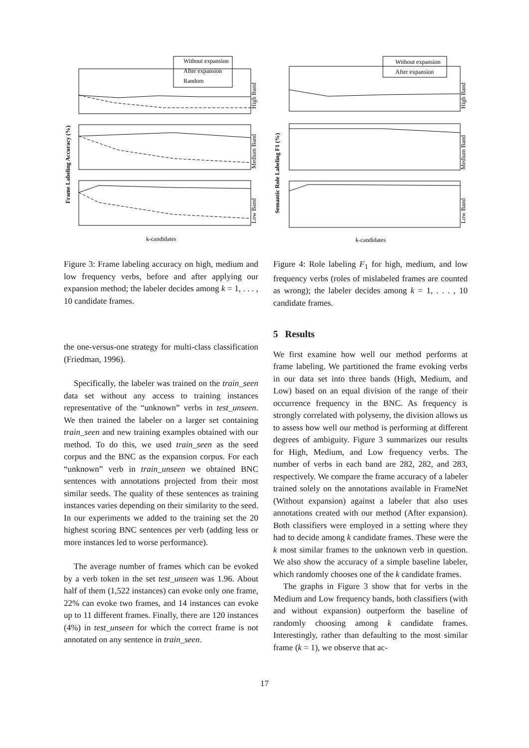Without expansion
After expansion
Random
Frame Labeling Accuracy (%)
k-candidates
High Band
Medium Band
Low Band
Figure 3: Frame labeling accuracy on high, medium and low frequency verbs, before and after applying our expansion method; the labeler decides among k = 1, . . . , 10 candidate frames.
the one-versus-one strategy for multi-class classification (Friedman, 1996).
Specifically, the labeler was trained on the train_seen data set without any access to training instances representative of the “unknown” verbs in test_unseen. We then trained the labeler on a larger set containing train_seen and new training examples obtained with our method. To do this, we used train_seen as the seed corpus and the BNC as the expansion corpus. For each “unknown” verb in train_unseen we obtained BNC sentences with annotations projected from their most similar seeds. The quality of these sentences as training instances varies depending on their similarity to the seed. In our experiments we added to the training set the 20 highest scoring BNC sentences per verb (adding less or more instances led to worse performance).
The average number of frames which can be evoked by a verb token in the set test_unseen was 1.96. About half of them (1,522 instances) can evoke only one frame, 22% can evoke two frames, and 14 instances can evoke up to 11 different frames. Finally, there are 120 instances (4%) in test_unseen for which the correct frame is not annotated on any sentence in train_seen.
Without expansion
After expansion
Semantic Role Labeling F1 (%)
k-candidates
High Band
Medium Band
Low Band
Figure 4: Role labeling F<sub>1</sub> for high, medium, and low frequency verbs (roles of mislabeled frames are counted as wrong); the labeler decides among k = 1, . . . , 10 candidate frames.
5 Results
We first examine how well our method performs at frame labeling. We partitioned the frame evoking verbs in our data set into three bands (High, Medium, and Low) based on an equal division of the range of their occurrence frequency in the BNC. As frequency is strongly correlated with polysemy, the division allows us to assess how well our method is performing at different degrees of ambiguity. Figure 3 summarizes our results for High, Medium, and Low frequency verbs. The number of verbs in each band are 282, 282, and 283, respectively. We compare the frame accuracy of a labeler trained solely on the annotations available in FrameNet (Without expansion) against a labeler that also uses annotations created with our method (After expansion). Both classifiers were employed in a setting where they had to decide among k candidate frames. These were the k most similar frames to the unknown verb in question. We also show the accuracy of a simple baseline labeler, which randomly chooses one of the k candidate frames.
The graphs in Figure 3 show that for verbs in the Medium and Low frequency bands, both classifiers (with and without expansion) outperform the baseline of randomly choosing among k candidate frames. Interestingly, rather than defaulting to the most similar frame (k = 1), we observe that ac-
17